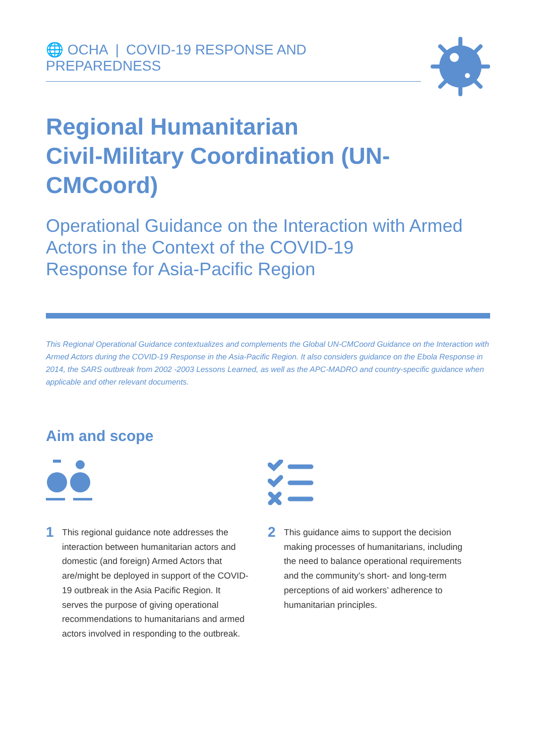🌐 OCHA | COVID-19 RESPONSE AND PREPAREDNESS
Regional Humanitarian
Civil-Military Coordination (UN-CMCoord)
Operational Guidance on the Interaction with Armed
Actors in the Context of the COVID-19
Response for Asia-Pacific Region
This Regional Operational Guidance contextualizes and complements the Global UN-CMCoord Guidance on the Interaction with Armed Actors during the COVID-19 Response in the Asia-Pacific Region. It also considers guidance on the Ebola Response in 2014, the SARS outbreak from 2002 -2003 Lessons Learned, as well as the APC-MADRO and country-specific guidance when applicable and other relevant documents.
Aim and scope
1
This regional guidance note addresses the interaction between humanitarian actors and domestic (and foreign) Armed Actors that are/might be deployed in support of the COVID-19 outbreak in the Asia Pacific Region. It serves the purpose of giving operational recommendations to humanitarians and armed actors involved in responding to the outbreak.
2
This guidance aims to support the decision making processes of humanitarians, including the need to balance operational requirements and the community’s short- and long-term perceptions of aid workers’ adherence to humanitarian principles.